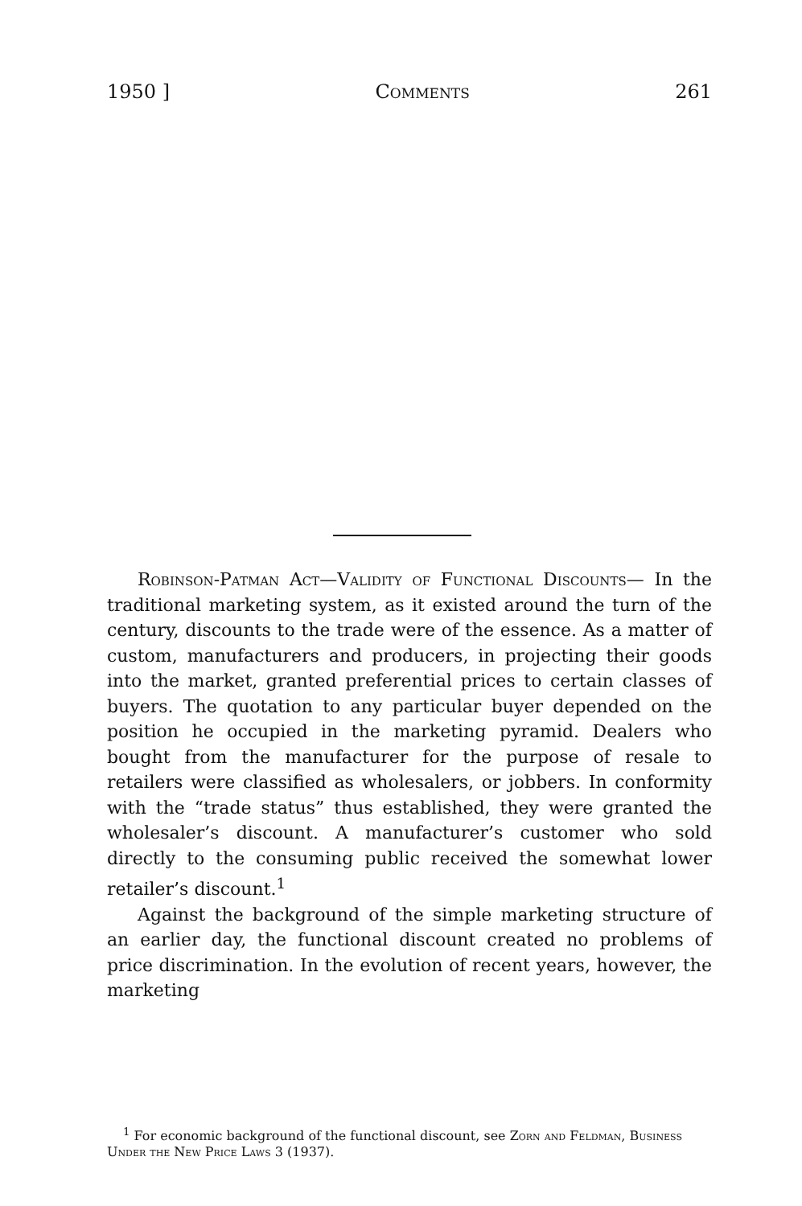1950 ] Comments 261
Robinson-Patman Act—Validity of Functional Discounts— In the traditional marketing system, as it existed around the turn of the century, discounts to the trade were of the essence. As a matter of custom, manufacturers and producers, in projecting their goods into the market, granted preferential prices to certain classes of buyers. The quotation to any particular buyer depended on the position he occupied in the marketing pyramid. Dealers who bought from the manufacturer for the purpose of resale to retailers were classified as wholesalers, or jobbers. In conformity with the “trade status” thus established, they were granted the wholesaler’s discount. A manufacturer’s customer who sold directly to the consuming public received the somewhat lower retailer’s discount.<sup>1</sup>
Against the background of the simple marketing structure of an earlier day, the functional discount created no problems of price discrimination. In the evolution of recent years, however, the marketing
<sup>1</sup> For economic background of the functional discount, see Zorn and Feldman, Business Under the New Price Laws 3 (1937).